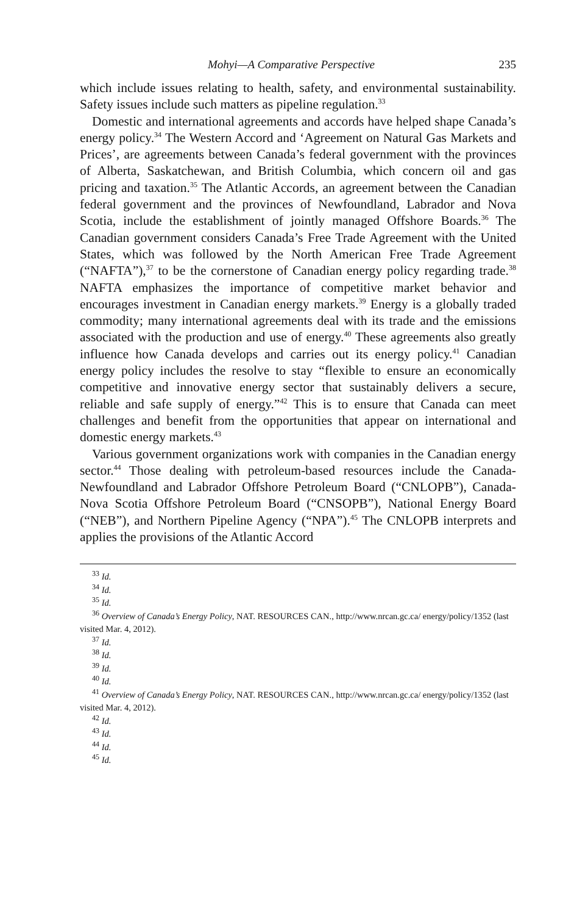Mohyi—A Comparative Perspective 235
which include issues relating to health, safety, and environmental sustainability. Safety issues include such matters as pipeline regulation.<sup>33</sup>
Domestic and international agreements and accords have helped shape Canada’s energy policy.<sup>34</sup> The Western Accord and ‘Agreement on Natural Gas Markets and Prices’, are agreements between Canada’s federal government with the provinces of Alberta, Saskatchewan, and British Columbia, which concern oil and gas pricing and taxation.<sup>35</sup> The Atlantic Accords, an agreement between the Canadian federal government and the provinces of Newfoundland, Labrador and Nova Scotia, include the establishment of jointly managed Offshore Boards.<sup>36</sup> The Canadian government considers Canada’s Free Trade Agreement with the United States, which was followed by the North American Free Trade Agreement (“NAFTA”),<sup>37</sup> to be the cornerstone of Canadian energy policy regarding trade.<sup>38</sup> NAFTA emphasizes the importance of competitive market behavior and encourages investment in Canadian energy markets.<sup>39</sup> Energy is a globally traded commodity; many international agreements deal with its trade and the emissions associated with the production and use of energy.<sup>40</sup> These agreements also greatly influence how Canada develops and carries out its energy policy.<sup>41</sup> Canadian energy policy includes the resolve to stay “flexible to ensure an economically competitive and innovative energy sector that sustainably delivers a secure, reliable and safe supply of energy.”<sup>42</sup> This is to ensure that Canada can meet challenges and benefit from the opportunities that appear on international and domestic energy markets.<sup>43</sup>
Various government organizations work with companies in the Canadian energy sector.<sup>44</sup> Those dealing with petroleum-based resources include the Canada-Newfoundland and Labrador Offshore Petroleum Board (“CNLOPB”), Canada-Nova Scotia Offshore Petroleum Board (“CNSOPB”), National Energy Board (“NEB”), and Northern Pipeline Agency (“NPA”).<sup>45</sup> The CNLOPB interprets and applies the provisions of the Atlantic Accord
<sup>33</sup> Id.
<sup>34</sup> Id.
<sup>35</sup> Id.
<sup>36</sup> Overview of Canada’s Energy Policy, NAT. RESOURCES CAN., http://www.nrcan.gc.ca/ energy/policy/1352 (last visited Mar. 4, 2012).
<sup>37</sup> Id.
<sup>38</sup> Id.
<sup>39</sup> Id.
<sup>40</sup> Id.
<sup>41</sup> Overview of Canada’s Energy Policy, NAT. RESOURCES CAN., http://www.nrcan.gc.ca/ energy/policy/1352 (last visited Mar. 4, 2012).
<sup>42</sup> Id.
<sup>43</sup> Id.
<sup>44</sup> Id.
<sup>45</sup> Id.